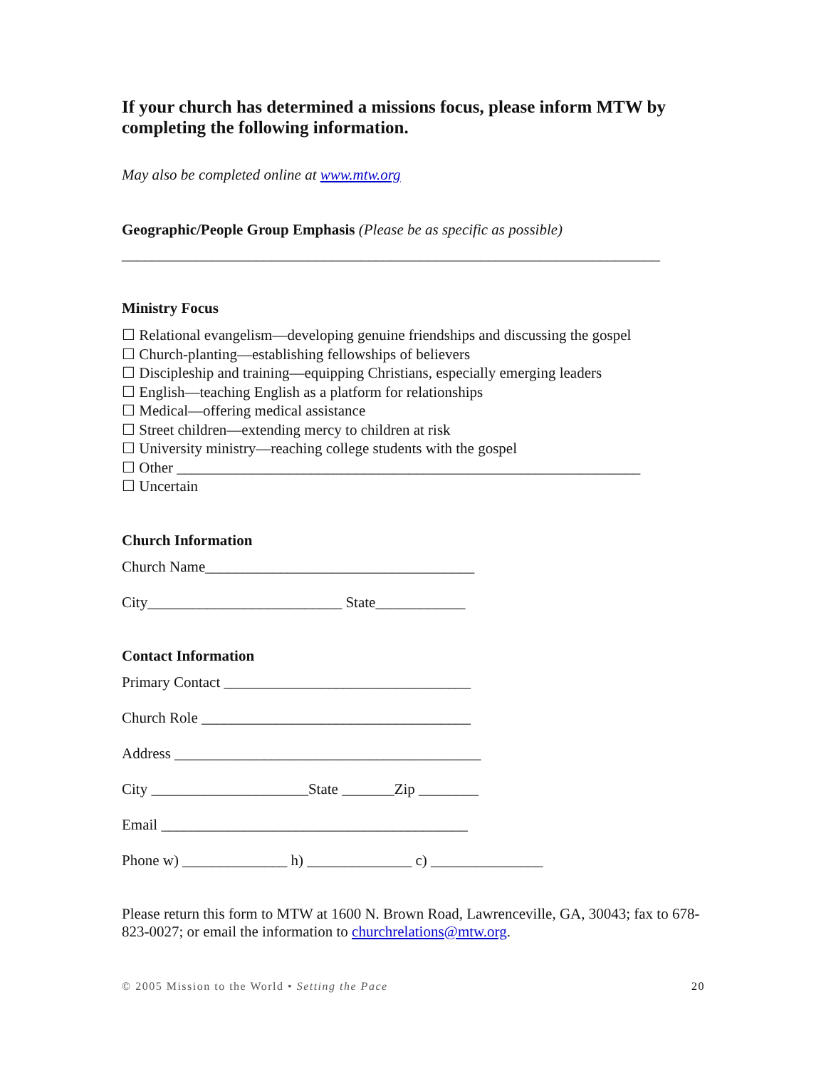If your church has determined a missions focus, please inform MTW by completing the following information.
May also be completed online at www.mtw.org
Geographic/People Group Emphasis (Please be as specific as possible)
________________________________________________________________________
Ministry Focus
☐ Relational evangelism—developing genuine friendships and discussing the gospel
☐ Church-planting—establishing fellowships of believers
☐ Discipleship and training—equipping Christians, especially emerging leaders
☐ English—teaching English as a platform for relationships
☐ Medical—offering medical assistance
☐ Street children—extending mercy to children at risk
☐ University ministry—reaching college students with the gospel
☐ Other ______________________________________________________________
☐ Uncertain
Church Information
Church Name____________________________________
City__________________________ State____________
Contact Information
Primary Contact _________________________________
Church Role ____________________________________
Address _________________________________________
City _____________________State _______Zip ________
Email _________________________________________
Phone w) ______________ h) ______________ c) _______________
Please return this form to MTW at 1600 N. Brown Road, Lawrenceville, GA, 30043; fax to 678-823-0027; or email the information to churchrelations@mtw.org.
© 2005 Mission to the World • Setting the Pace 20